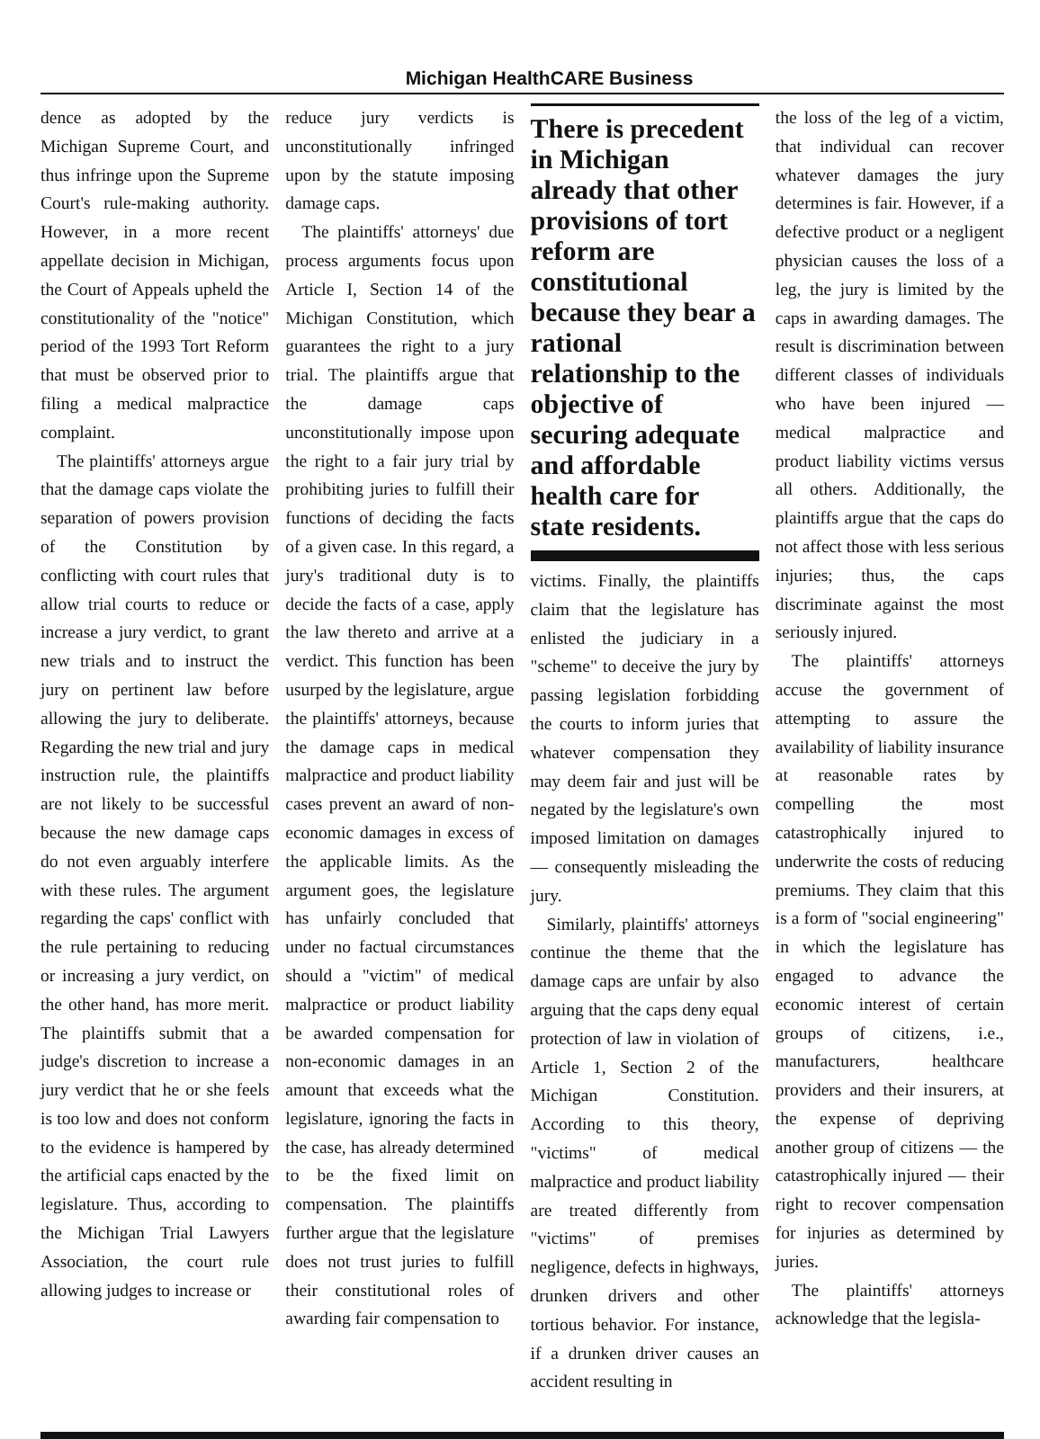Michigan HealthCARE Business
dence as adopted by the Michigan Supreme Court, and thus infringe upon the Supreme Court's rule-making authority. However, in a more recent appellate decision in Michigan, the Court of Appeals upheld the constitutionality of the "notice" period of the 1993 Tort Reform that must be observed prior to filing a medical malpractice complaint.
The plaintiffs' attorneys argue that the damage caps violate the separation of powers provision of the Constitution by conflicting with court rules that allow trial courts to reduce or increase a jury verdict, to grant new trials and to instruct the jury on pertinent law before allowing the jury to deliberate. Regarding the new trial and jury instruction rule, the plaintiffs are not likely to be successful because the new damage caps do not even arguably interfere with these rules. The argument regarding the caps' conflict with the rule pertaining to reducing or increasing a jury verdict, on the other hand, has more merit. The plaintiffs submit that a judge's discretion to increase a jury verdict that he or she feels is too low and does not conform to the evidence is hampered by the artificial caps enacted by the legislature. Thus, according to the Michigan Trial Lawyers Association, the court rule allowing judges to increase or
reduce jury verdicts is unconstitutionally infringed upon by the statute imposing damage caps.
The plaintiffs' attorneys' due process arguments focus upon Article I, Section 14 of the Michigan Constitution, which guarantees the right to a jury trial. The plaintiffs argue that the damage caps unconstitutionally impose upon the right to a fair jury trial by prohibiting juries to fulfill their functions of deciding the facts of a given case. In this regard, a jury's traditional duty is to decide the facts of a case, apply the law thereto and arrive at a verdict. This function has been usurped by the legislature, argue the plaintiffs' attorneys, because the damage caps in medical malpractice and product liability cases prevent an award of non-economic damages in excess of the applicable limits. As the argument goes, the legislature has unfairly concluded that under no factual circumstances should a "victim" of medical malpractice or product liability be awarded compensation for non-economic damages in an amount that exceeds what the legislature, ignoring the facts in the case, has already determined to be the fixed limit on compensation. The plaintiffs further argue that the legislature does not trust juries to fulfill their constitutional roles of awarding fair compensation to
There is precedent in Michigan already that other provisions of tort reform are constitutional because they bear a rational relationship to the objective of securing adequate and affordable health care for state residents.
victims. Finally, the plaintiffs claim that the legislature has enlisted the judiciary in a "scheme" to deceive the jury by passing legislation forbidding the courts to inform juries that whatever compensation they may deem fair and just will be negated by the legislature's own imposed limitation on damages — consequently misleading the jury.
Similarly, plaintiffs' attorneys continue the theme that the damage caps are unfair by also arguing that the caps deny equal protection of law in violation of Article 1, Section 2 of the Michigan Constitution. According to this theory, "victims" of medical malpractice and product liability are treated differently from "victims" of premises negligence, defects in highways, drunken drivers and other tortious behavior. For instance, if a drunken driver causes an accident resulting in
the loss of the leg of a victim, that individual can recover whatever damages the jury determines is fair. However, if a defective product or a negligent physician causes the loss of a leg, the jury is limited by the caps in awarding damages. The result is discrimination between different classes of individuals who have been injured — medical malpractice and product liability victims versus all others. Additionally, the plaintiffs argue that the caps do not affect those with less serious injuries; thus, the caps discriminate against the most seriously injured.
The plaintiffs' attorneys accuse the government of attempting to assure the availability of liability insurance at reasonable rates by compelling the most catastrophically injured to underwrite the costs of reducing premiums. They claim that this is a form of "social engineering" in which the legislature has engaged to advance the economic interest of certain groups of citizens, i.e., manufacturers, healthcare providers and their insurers, at the expense of depriving another group of citizens — the catastrophically injured — their right to recover compensation for injuries as determined by juries.
The plaintiffs' attorneys acknowledge that the legisla-